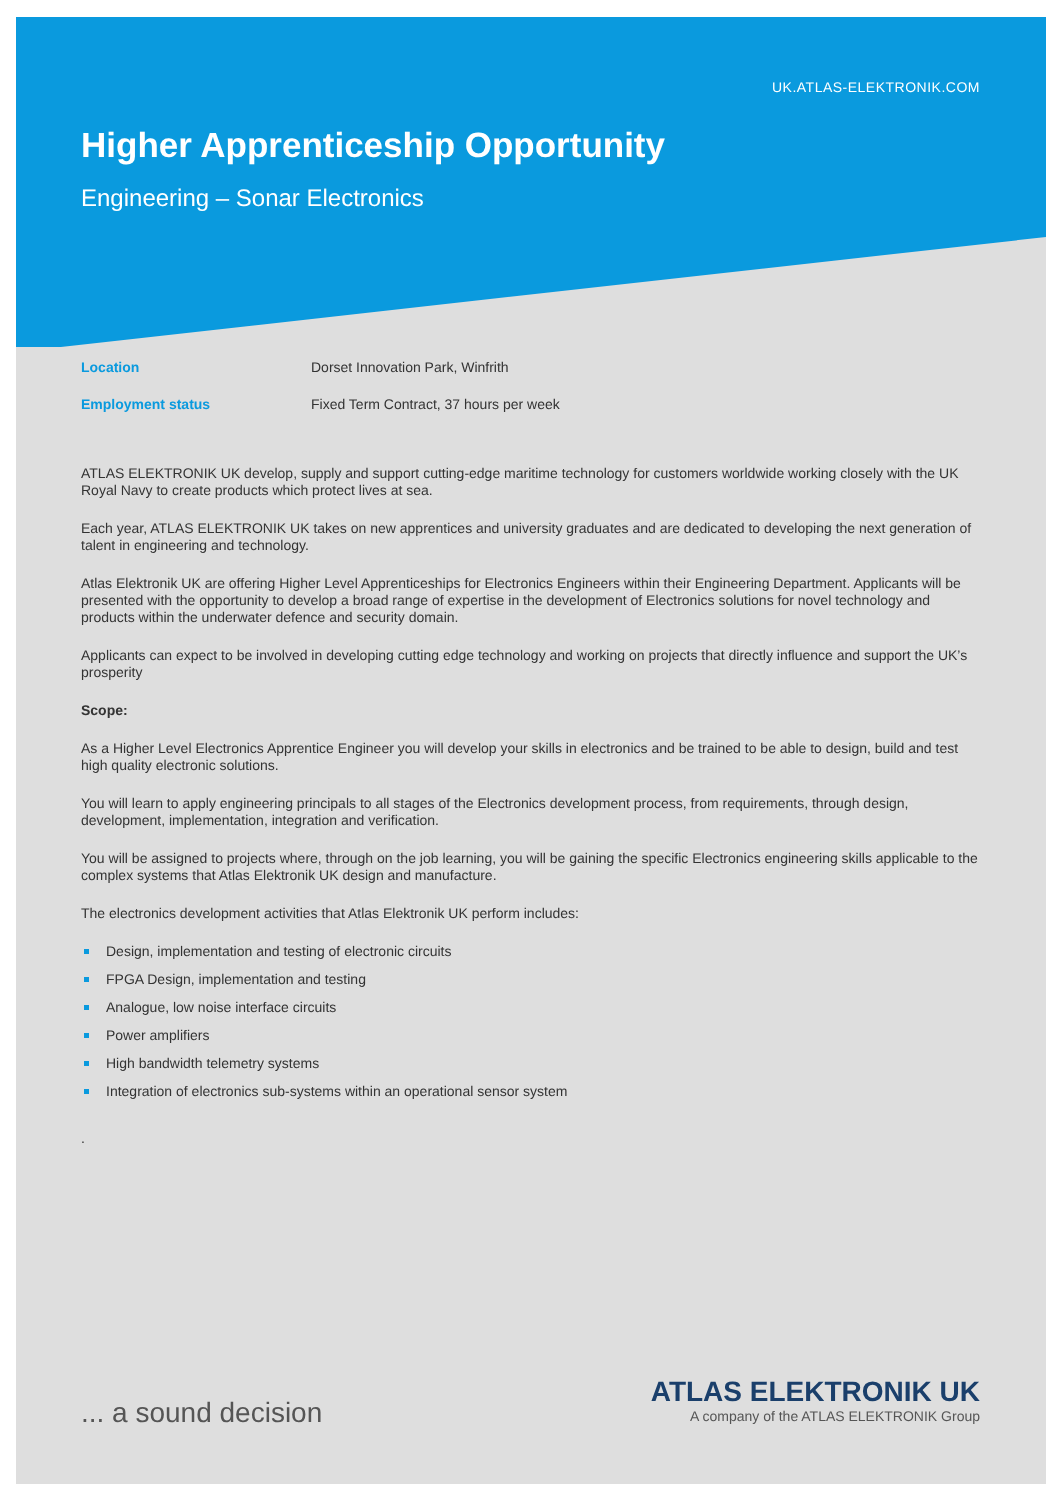UK.ATLAS-ELEKTRONIK.COM
Higher Apprenticeship Opportunity
Engineering – Sonar Electronics
Location Dorset Innovation Park, Winfrith
Employment status Fixed Term Contract, 37 hours per week
ATLAS ELEKTRONIK UK develop, supply and support cutting-edge maritime technology for customers worldwide working closely with the UK Royal Navy to create products which protect lives at sea.
Each year, ATLAS ELEKTRONIK UK takes on new apprentices and university graduates and are dedicated to developing the next generation of talent in engineering and technology.
Atlas Elektronik UK are offering Higher Level Apprenticeships for Electronics Engineers within their Engineering Department. Applicants will be presented with the opportunity to develop a broad range of expertise in the development of Electronics solutions for novel technology and products within the underwater defence and security domain.
Applicants can expect to be involved in developing cutting edge technology and working on projects that directly influence and support the UK’s prosperity
Scope:
As a Higher Level Electronics Apprentice Engineer you will develop your skills in electronics and be trained to be able to design, build and test high quality electronic solutions.
You will learn to apply engineering principals to all stages of the Electronics development process, from requirements, through design, development, implementation, integration and verification.
You will be assigned to projects where, through on the job learning, you will be gaining the specific Electronics engineering skills applicable to the complex systems that Atlas Elektronik UK design and manufacture.
The electronics development activities that Atlas Elektronik UK perform includes:
Design, implementation and testing of electronic circuits
FPGA Design, implementation and testing
Analogue, low noise interface circuits
Power amplifiers
High bandwidth telemetry systems
Integration of electronics sub-systems within an operational sensor system
.
... a sound decision
ATLAS ELEKTRONIK UK
A company of the ATLAS ELEKTRONIK Group